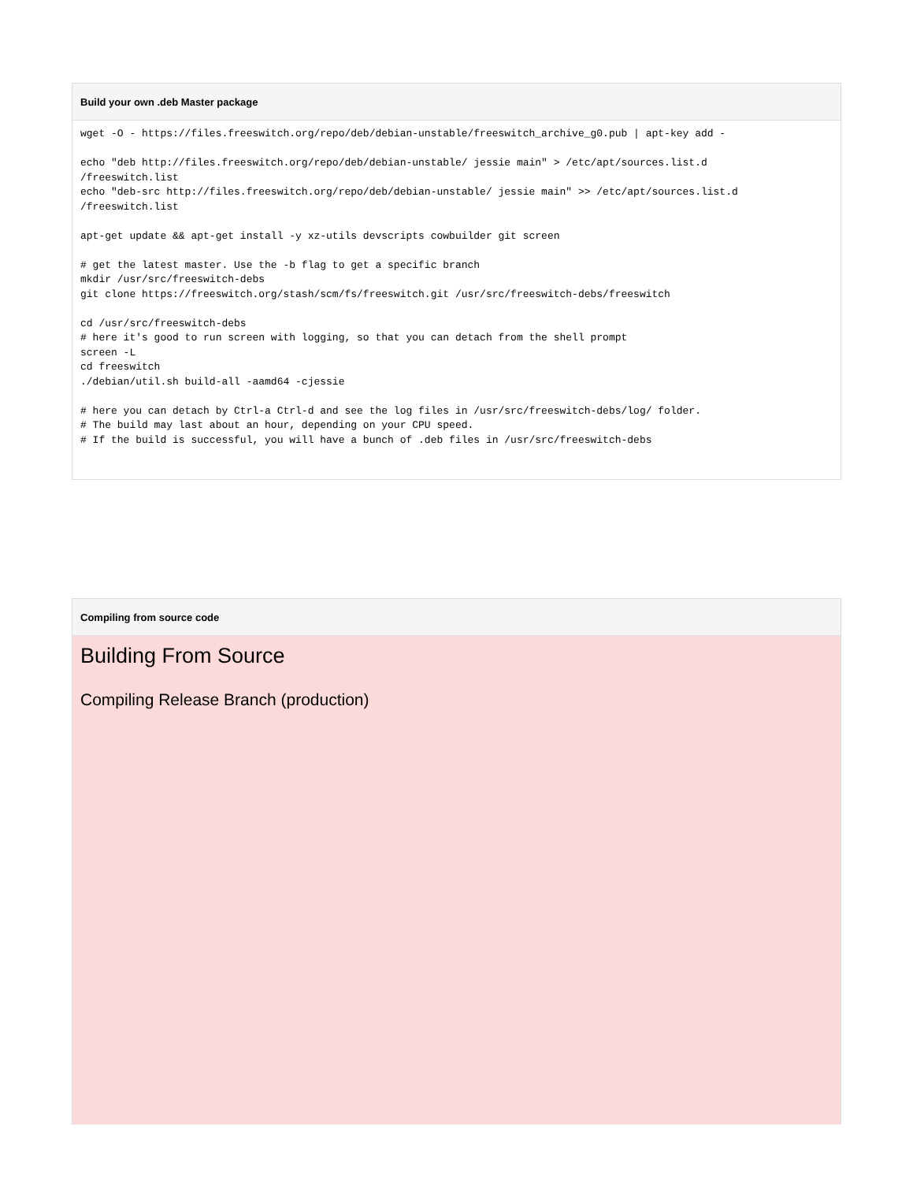Build your own .deb Master package
wget -O - https://files.freeswitch.org/repo/deb/debian-unstable/freeswitch_archive_g0.pub | apt-key add -

echo "deb http://files.freeswitch.org/repo/deb/debian-unstable/ jessie main" > /etc/apt/sources.list.d
/freeswitch.list
echo "deb-src http://files.freeswitch.org/repo/deb/debian-unstable/ jessie main" >> /etc/apt/sources.list.d
/freeswitch.list

apt-get update && apt-get install -y xz-utils devscripts cowbuilder git screen

# get the latest master. Use the -b flag to get a specific branch
mkdir /usr/src/freeswitch-debs
git clone https://freeswitch.org/stash/scm/fs/freeswitch.git /usr/src/freeswitch-debs/freeswitch

cd /usr/src/freeswitch-debs
# here it's good to run screen with logging, so that you can detach from the shell prompt
screen -L
cd freeswitch
./debian/util.sh build-all -aamd64 -cjessie

# here you can detach by Ctrl-a Ctrl-d and see the log files in /usr/src/freeswitch-debs/log/ folder.
# The build may last about an hour, depending on your CPU speed.
# If the build is successful, you will have a bunch of .deb files in /usr/src/freeswitch-debs
Compiling from source code
Building From Source
Compiling Release Branch (production)